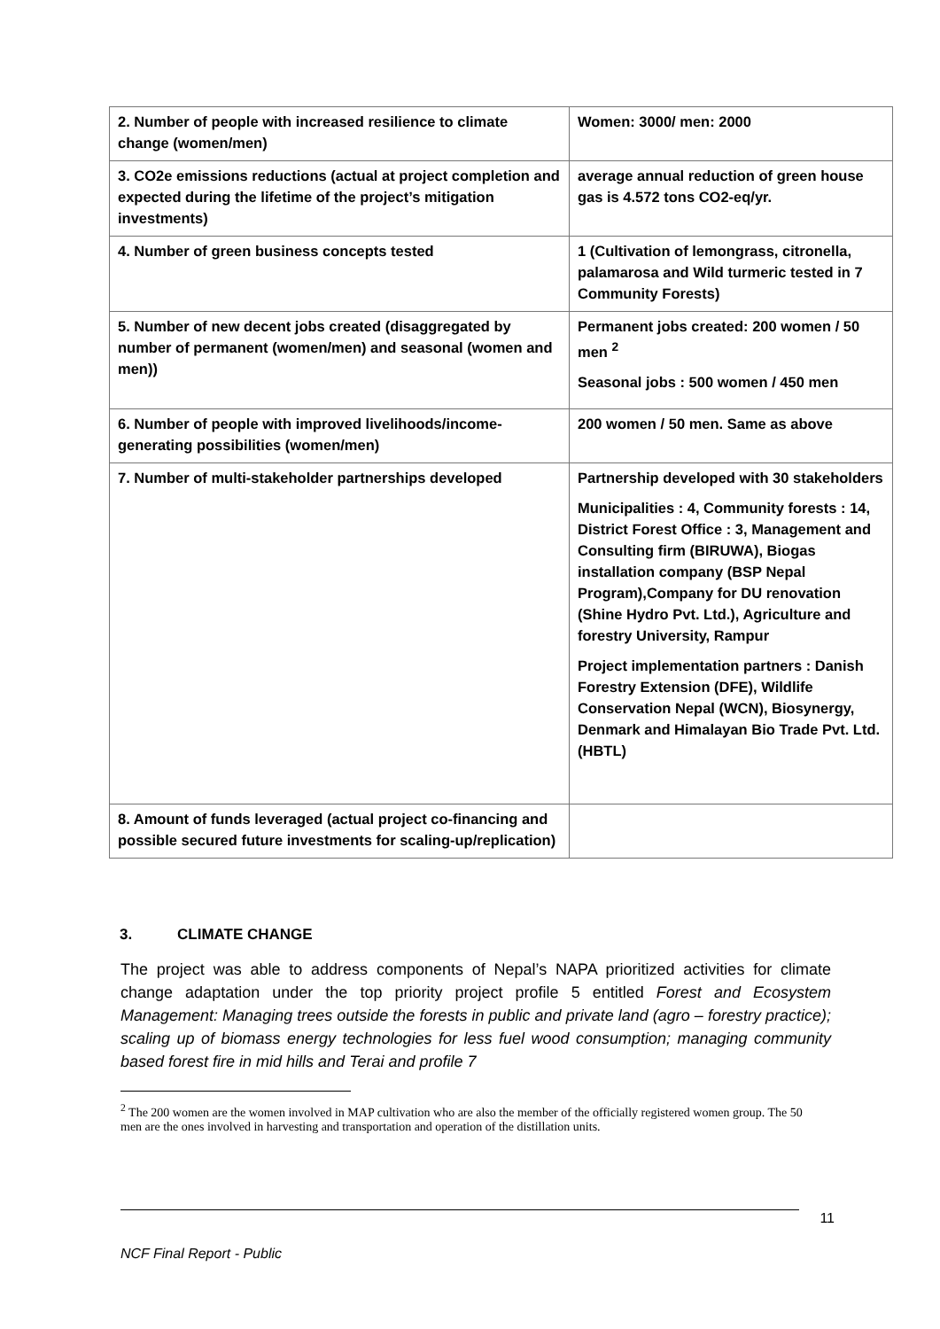| 2. Number of people with increased resilience to climate change (women/men) | Women: 3000/ men: 2000 |
| 3. CO2e emissions reductions (actual at project completion and expected during the lifetime of the project’s mitigation investments) | average annual reduction of green house gas is 4.572 tons CO2-eq/yr. |
| 4. Number of green business concepts tested | 1 (Cultivation of lemongrass, citronella, palamarosa and Wild turmeric tested in 7 Community Forests) |
| 5. Number of new decent jobs created (disaggregated by number of permanent (women/men) and seasonal (women and men)) | Permanent jobs created: 200 women / 50 men <sup>2</sup> Seasonal jobs : 500 women / 450 men |
| 6. Number of people with improved livelihoods/income-generating possibilities (women/men) | 200 women / 50 men. Same as above |
| 7. Number of multi-stakeholder partnerships developed | Partnership developed with 30 stakeholders Municipalities : 4, Community forests : 14, District Forest Office : 3, Management and Consulting firm (BIRUWA), Biogas installation company (BSP Nepal Program),Company for DU renovation (Shine Hydro Pvt. Ltd.), Agriculture and forestry University, Rampur Project implementation partners : Danish Forestry Extension (DFE), Wildlife Conservation Nepal (WCN), Biosynergy, Denmark and Himalayan Bio Trade Pvt. Ltd. (HBTL) |
| 8. Amount of funds leveraged (actual project co-financing and possible secured future investments for scaling-up/replication) | |
3. CLIMATE CHANGE
The project was able to address components of Nepal’s NAPA prioritized activities for climate change adaptation under the top priority project profile 5 entitled Forest and Ecosystem Management: Managing trees outside the forests in public and private land (agro – forestry practice); scaling up of biomass energy technologies for less fuel wood consumption; managing community based forest fire in mid hills and Terai and profile 7
<sup>2</sup> The 200 women are the women involved in MAP cultivation who are also the member of the officially registered women group. The 50 men are the ones involved in harvesting and transportation and operation of the distillation units.
11
NCF Final Report - Public